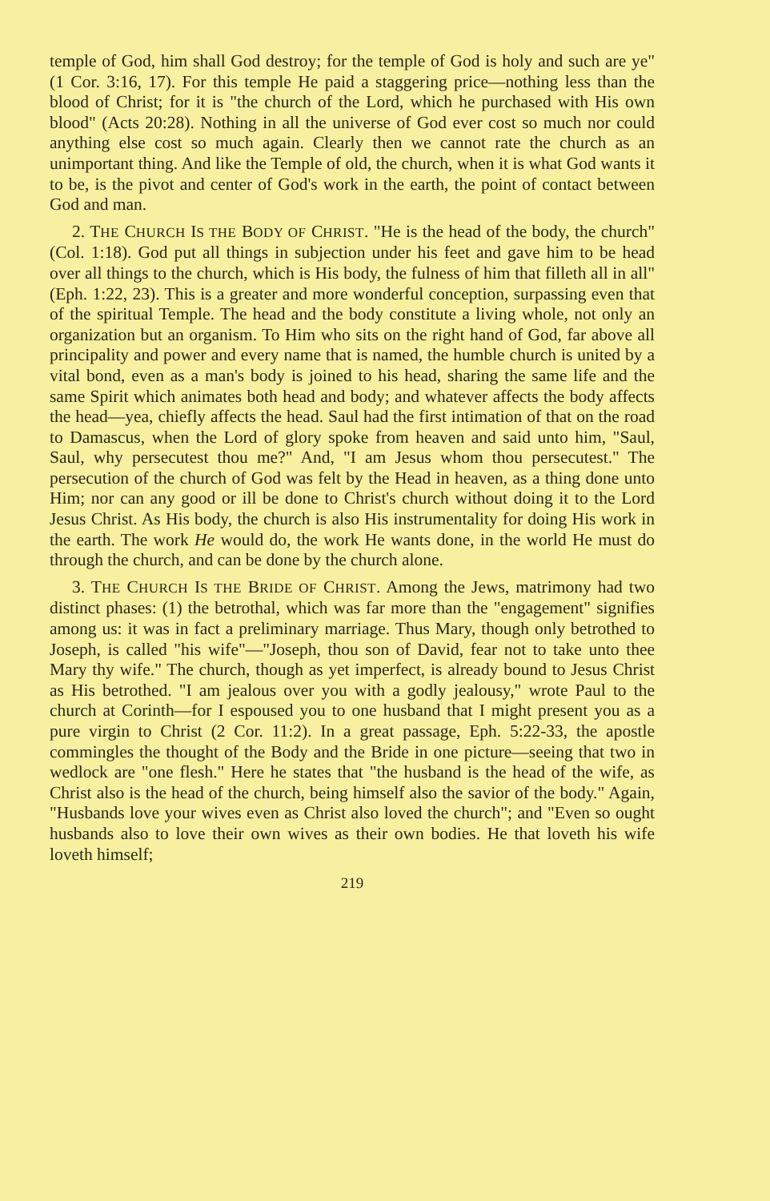temple of God, him shall God destroy; for the temple of God is holy and such are ye" (1 Cor. 3:16, 17). For this temple He paid a staggering price—nothing less than the blood of Christ; for it is "the church of the Lord, which he purchased with His own blood" (Acts 20:28). Nothing in all the universe of God ever cost so much nor could anything else cost so much again. Clearly then we cannot rate the church as an unimportant thing. And like the Temple of old, the church, when it is what God wants it to be, is the pivot and center of God's work in the earth, the point of contact between God and man.
2. THE CHURCH IS THE BODY OF CHRIST. "He is the head of the body, the church" (Col. 1:18). God put all things in subjection under his feet and gave him to be head over all things to the church, which is His body, the fulness of him that filleth all in all" (Eph. 1:22, 23). This is a greater and more wonderful conception, surpassing even that of the spiritual Temple. The head and the body constitute a living whole, not only an organization but an organism. To Him who sits on the right hand of God, far above all principality and power and every name that is named, the humble church is united by a vital bond, even as a man's body is joined to his head, sharing the same life and the same Spirit which animates both head and body; and whatever affects the body affects the head—yea, chiefly affects the head. Saul had the first intimation of that on the road to Damascus, when the Lord of glory spoke from heaven and said unto him, "Saul, Saul, why persecutest thou me?" And, "I am Jesus whom thou persecutest." The persecution of the church of God was felt by the Head in heaven, as a thing done unto Him; nor can any good or ill be done to Christ's church without doing it to the Lord Jesus Christ. As His body, the church is also His instrumentality for doing His work in the earth. The work He would do, the work He wants done, in the world He must do through the church, and can be done by the church alone.
3. THE CHURCH IS THE BRIDE OF CHRIST. Among the Jews, matrimony had two distinct phases: (1) the betrothal, which was far more than the "engagement" signifies among us: it was in fact a preliminary marriage. Thus Mary, though only betrothed to Joseph, is called "his wife"—"Joseph, thou son of David, fear not to take unto thee Mary thy wife." The church, though as yet imperfect, is already bound to Jesus Christ as His betrothed. "I am jealous over you with a godly jealousy," wrote Paul to the church at Corinth—for I espoused you to one husband that I might present you as a pure virgin to Christ (2 Cor. 11:2). In a great passage, Eph. 5:22-33, the apostle commingles the thought of the Body and the Bride in one picture—seeing that two in wedlock are "one flesh." Here he states that "the husband is the head of the wife, as Christ also is the head of the church, being himself also the savior of the body." Again, "Husbands love your wives even as Christ also loved the church"; and "Even so ought husbands also to love their own wives as their own bodies. He that loveth his wife loveth himself;
219